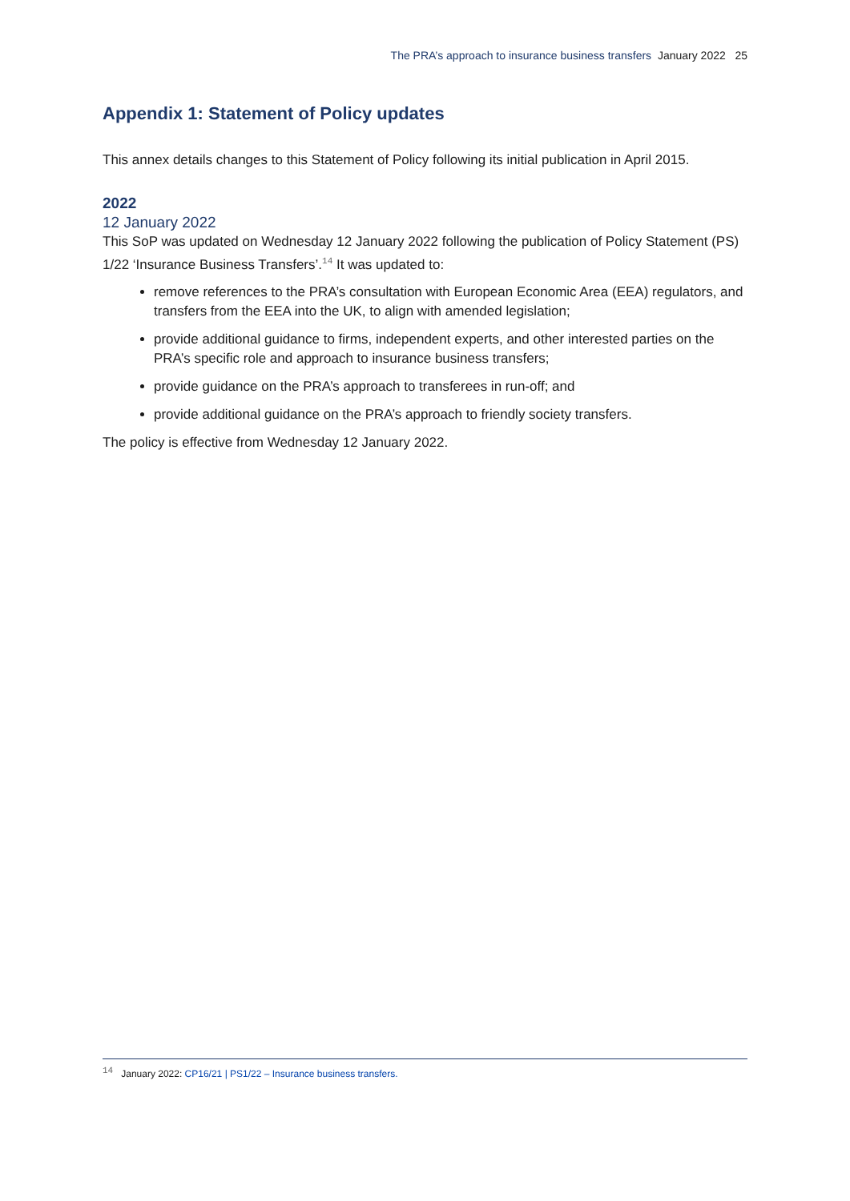The PRA’s approach to insurance business transfers January 2022 25
Appendix 1: Statement of Policy updates
This annex details changes to this Statement of Policy following its initial publication in April 2015.
2022
12 January 2022
This SoP was updated on Wednesday 12 January 2022 following the publication of Policy Statement (PS) 1/22 ‘Insurance Business Transfers’.<sup>14</sup> It was updated to:
remove references to the PRA’s consultation with European Economic Area (EEA) regulators, and transfers from the EEA into the UK, to align with amended legislation;
provide additional guidance to firms, independent experts, and other interested parties on the PRA’s specific role and approach to insurance business transfers;
provide guidance on the PRA’s approach to transferees in run-off; and
provide additional guidance on the PRA’s approach to friendly society transfers.
The policy is effective from Wednesday 12 January 2022.
<sup>14</sup> January 2022: CP16/21 | PS1/22 – Insurance business transfers.